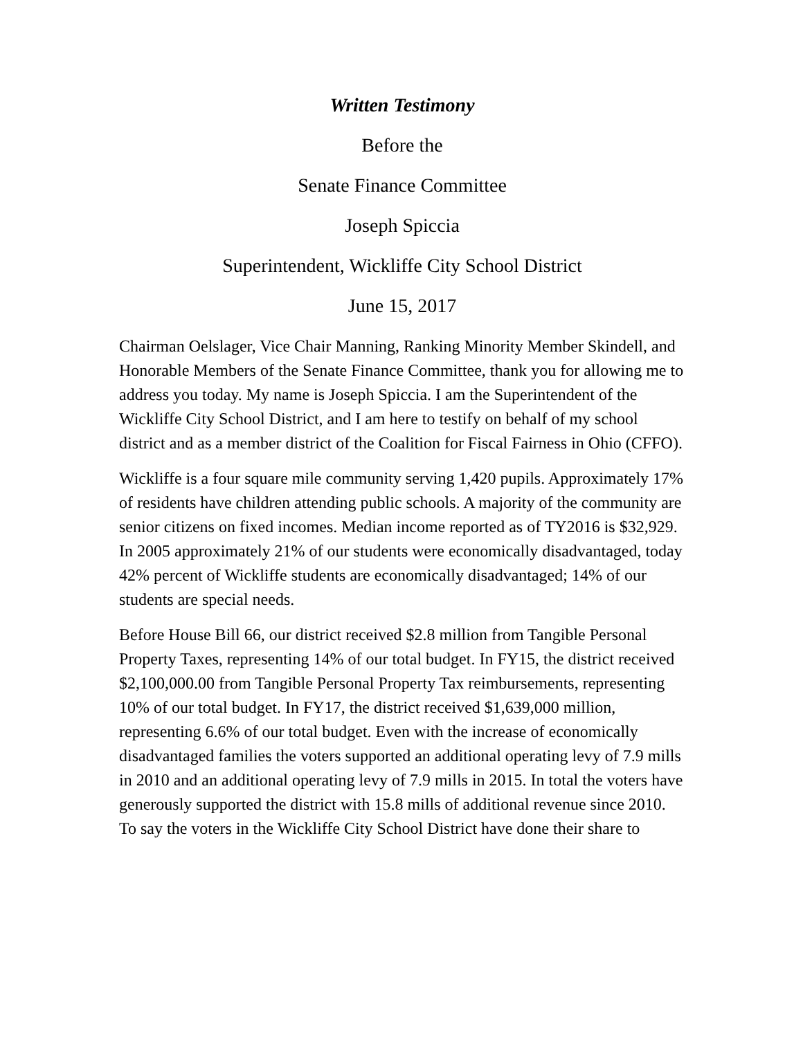Written Testimony
Before the
Senate Finance Committee
Joseph Spiccia
Superintendent, Wickliffe City School District
June 15, 2017
Chairman Oelslager, Vice Chair Manning, Ranking Minority Member Skindell, and Honorable Members of the Senate Finance Committee, thank you for allowing me to address you today. My name is Joseph Spiccia. I am the Superintendent of the Wickliffe City School District, and I am here to testify on behalf of my school district and as a member district of the Coalition for Fiscal Fairness in Ohio (CFFO).
Wickliffe is a four square mile community serving 1,420 pupils. Approximately 17% of residents have children attending public schools. A majority of the community are senior citizens on fixed incomes. Median income reported as of TY2016 is $32,929. In 2005 approximately 21% of our students were economically disadvantaged, today 42% percent of Wickliffe students are economically disadvantaged; 14% of our students are special needs.
Before House Bill 66, our district received $2.8 million from Tangible Personal Property Taxes, representing 14% of our total budget. In FY15, the district received $2,100,000.00 from Tangible Personal Property Tax reimbursements, representing 10% of our total budget. In FY17, the district received $1,639,000 million, representing 6.6% of our total budget. Even with the increase of economically disadvantaged families the voters supported an additional operating levy of 7.9 mills in 2010 and an additional operating levy of 7.9 mills in 2015. In total the voters have generously supported the district with 15.8 mills of additional revenue since 2010. To say the voters in the Wickliffe City School District have done their share to